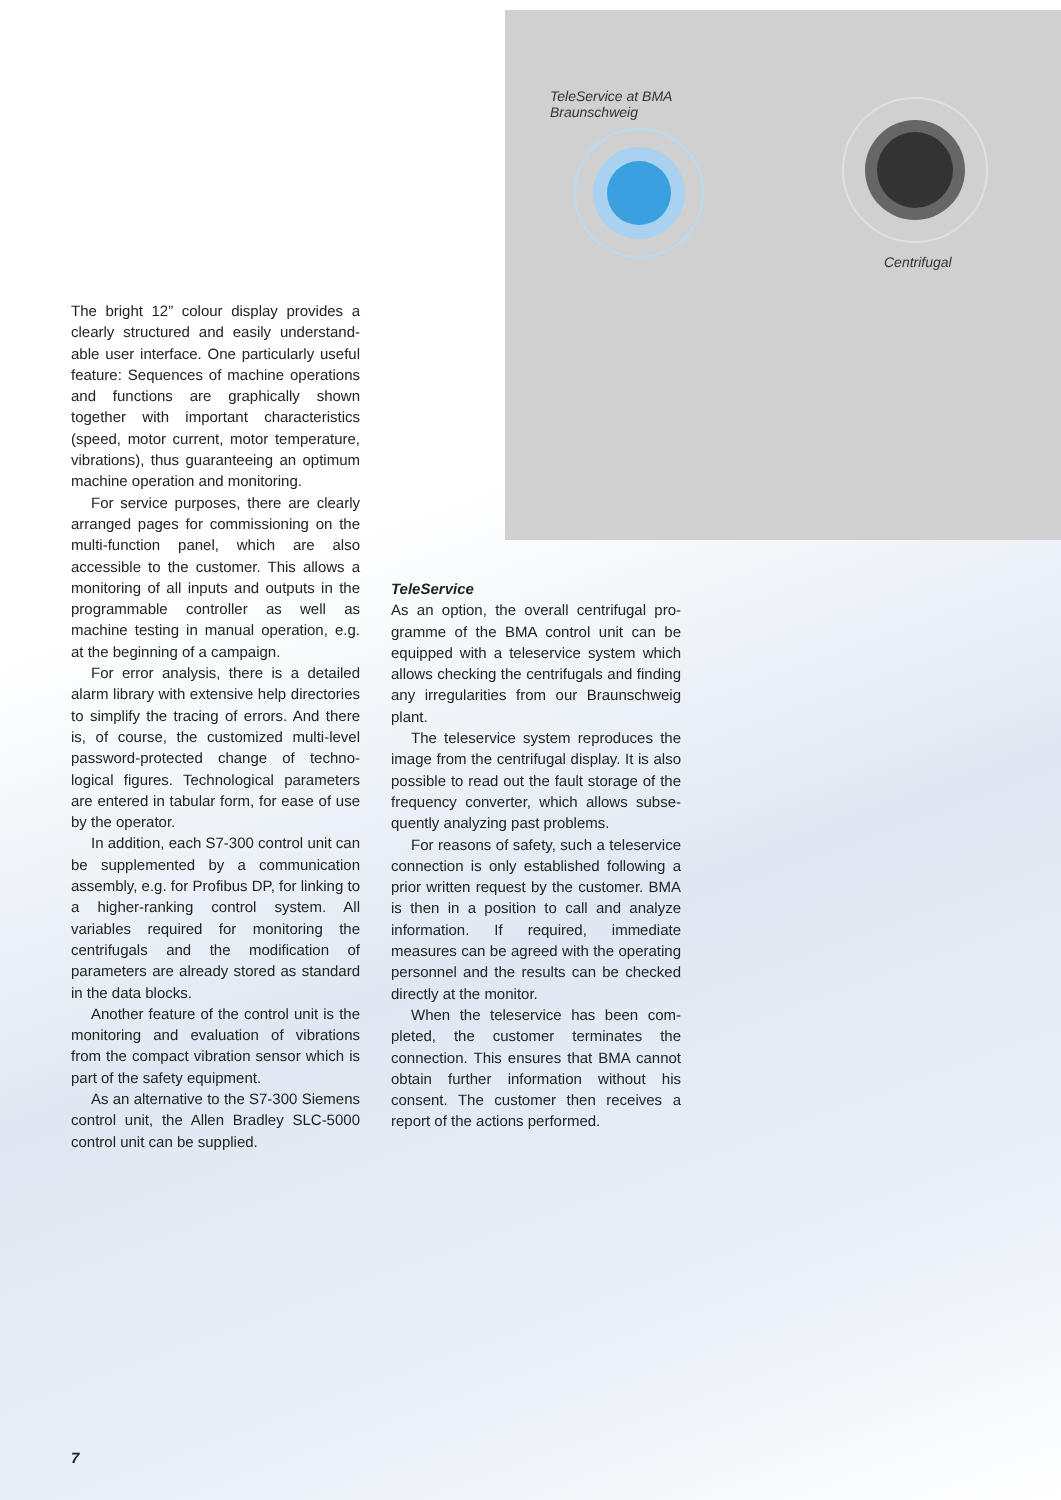TeleService at BMA
Braunschweig
Centrifugal
The bright 12” colour display provides a clearly structured and easily understand­able user interface. One particularly useful feature: Sequences of machine operations and functions are graphically shown together with important characteristics (speed, motor current, motor temperature, vibrations), thus guaranteeing an optimum machine operation and monitoring.
For service purposes, there are clearly arranged pages for commissioning on the multi-function panel, which are also accessi­ble to the customer. This allows a monitoring of all inputs and outputs in the programma­ble controller as well as machine testing in manual operation, e.g. at the beginning of a campaign.
For error analysis, there is a detailed alarm library with extensive help directories to simplify the tracing of errors. And there is, of course, the customized multi-level password-protected change of techno­logical figures. Technological parameters are entered in tabular form, for ease of use by the operator.
In addition, each S7-300 control unit can be supplemented by a communication assembly, e.g. for Profibus DP, for linking to a higher-ranking control system. All variables required for monitoring the centrifugals and the modification of parameters are already stored as standard in the data blocks.
Another feature of the control unit is the monitoring and evaluation of vibrations from the compact vibration sensor which is part of the safety equipment.
As an alternative to the S7-300 Siemens control unit, the Allen Bradley SLC-5000 control unit can be supplied.
TeleService
As an option, the overall centrifugal pro­gramme of the BMA control unit can be equipped with a teleservice system which allows checking the centrifugals and finding any irregularities from our Braunschweig plant.
The teleservice system reproduces the image from the centrifugal display. It is also possible to read out the fault storage of the frequency converter, which allows subse­quently analyzing past problems.
For reasons of safety, such a teleservice connection is only established following a prior written request by the customer. BMA is then in a position to call and analyze infor­mation. If required, immediate measures can be agreed with the operating personnel and the results can be checked directly at the monitor.
When the teleservice has been com­pleted, the customer terminates the connec­tion. This ensures that BMA cannot obtain further information without his consent. The customer then receives a report of the actions performed.
7